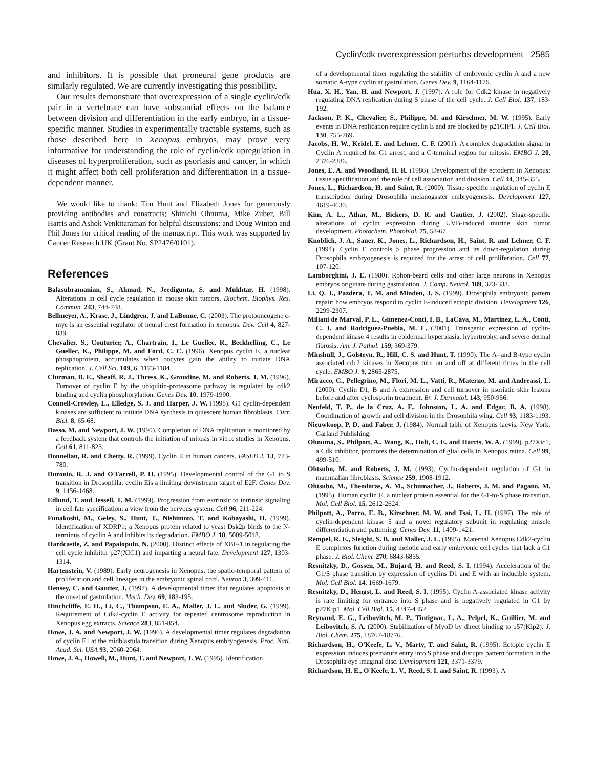Cyclin/cdk overexpression perturbs development 2585
and inhibitors. It is possible that proneural gene products are similarly regulated. We are currently investigating this possibility.
Our results demonstrate that overexpression of a single cyclin/cdk pair in a vertebrate can have substantial effects on the balance between division and differentiation in the early embryo, in a tissue-specific manner. Studies in experimentally tractable systems, such as those described here in Xenopus embryos, may prove very informative for understanding the role of cyclin/cdk upregulation in diseases of hyperproliferation, such as psoriasis and cancer, in which it might affect both cell proliferation and differentiation in a tissue-dependent manner.
We would like to thank: Tim Hunt and Elizabeth Jones for generously providing antibodies and constructs; Shinichi Ohnuma, Mike Zuber, Bill Harris and Ashok Venkitaraman for helpful discussions; and Doug Winton and Phil Jones for critical reading of the manuscript. This work was supported by Cancer Research UK (Grant No. SP2476/0101).
References
Balasubramanian, S., Ahmad, N., Jeedigunta, S. and Mukhtar, H. (1998). Alterations in cell cycle regulation in mouse skin tumors. Biochem. Biophys. Res. Commun. 243, 744-748.
Bellmeyer, A., Krase, J., Lindgren, J. and LaBonne, C. (2003). The protooncogene c-myc is an essential regulator of neural crest formation in xenopus. Dev. Cell 4, 827-839.
Chevalier, S., Couturier, A., Chartrain, I., Le Guellec, R., Beckhelling, C., Le Guellec, K., Philippe, M. and Ford, C. C. (1996). Xenopus cyclin E, a nuclear phosphoprotein, accumulates when oocytes gain the ability to initiate DNA replication. J. Cell Sci. 109, 6, 1173-1184.
Clurman, B. E., Sheaff, R. J., Thress, K., Groudine, M. and Roberts, J. M. (1996). Turnover of cyclin E by the ubiquitin-proteasome pathway is regulated by cdk2 binding and cyclin phosphorylation. Genes Dev. 10, 1979-1990.
Connell-Crowley, L., Elledge, S. J. and Harper, J. W. (1998). G1 cyclin-dependent kinases are sufficient to initiate DNA synthesis in quiescent human fibroblasts. Curr. Biol. 8, 65-68.
Dasso, M. and Newport, J. W. (1990). Completion of DNA replication is monitored by a feedback system that controls the initiation of mitosis in vitro: studies in Xenopus. Cell 61, 811-823.
Donnellan, R. and Chetty, R. (1999). Cyclin E in human cancers. FASEB J. 13, 773-780.
Duronio, R. J. and O'Farrell, P. H. (1995). Developmental control of the G1 to S transition in Drosophila: cyclin Eis a limiting downstream target of E2F. Genes Dev. 9, 1456-1468.
Edlund, T. and Jessell, T. M. (1999). Progression from extrinsic to intrinsic signaling in cell fate specification: a view from the nervous system. Cell 96, 211-224.
Funakoshi, M., Geley, S., Hunt, T., Nishimoto, T. and Kobayashi, H. (1999). Identification of XDRP1; a Xenopus protein related to yeast Dsk2p binds to the N-terminus of cyclin A and inhibits its degradation. EMBO J. 18, 5009-5018.
Hardcastle, Z. and Papalopulu, N. (2000). Distinct effects of XBF-1 in regulating the cell cycle inhibitor p27(XIC1) and imparting a neural fate. Development 127, 1303-1314.
Hartenstein, V. (1989). Early neurogenesis in Xenopus: the spatio-temporal pattern of proliferation and cell lineages in the embryonic spinal cord. Neuron 3, 399-411.
Hensey, C. and Gautier, J. (1997). A developmental timer that regulates apoptosis at the onset of gastrulation. Mech. Dev. 69, 183-195.
Hinchcliffe, E. H., Li, C., Thompson, E. A., Maller, J. L. and Sluder, G. (1999). Requirement of Cdk2-cyclin E activity for repeated centrosome reproduction in Xenopus egg extracts. Science 283, 851-854.
Howe, J. A. and Newport, J. W. (1996). A developmental timer regulates degradation of cyclin E1 at the midblastula transition during Xenopus embryogenesis. Proc. Natl. Acad. Sci. USA 93, 2060-2064.
Howe, J. A., Howell, M., Hunt, T. and Newport, J. W. (1995). Identification
of a developmental timer regulating the stability of embryonic cyclin A and a new somatic A-type cyclin at gastrulation. Genes Dev. 9, 1164-1176.
Hua, X. H., Yan, H. and Newport, J. (1997). A role for Cdk2 kinase in negatively regulating DNA replication during S phase of the cell cycle. J. Cell Biol. 137, 183-192.
Jackson, P. K., Chevalier, S., Philippe, M. and Kirschner, M. W. (1995). Early events in DNA replication require cyclin E and are blocked by p21CIP1. J. Cell Biol. 130, 755-769.
Jacobs, H. W., Keidel, E. and Lehner, C. F. (2001). A complex degradation signal in Cyclin A required for G1 arrest, and a C-terminal region for mitosis. EMBO J. 20, 2376-2386.
Jones, E. A. and Woodland, H. R. (1986). Development of the ectoderm in Xenopus: tissue specification and the role of cell association and division. Cell 44, 345-355.
Jones, L., Richardson, H. and Saint, R. (2000). Tissue-specific regulation of cyclin E transcription during Drosophila melanogaster embryogenesis. Development 127, 4619-4630.
Kim, A. L., Athar, M., Bickers, D. R. and Gautier, J. (2002). Stage-specific alterations of cyclin expression during UVB-induced murine skin tumor development. Photochem. Photobiol. 75, 58-67.
Knoblich, J. A., Sauer, K., Jones, L., Richardson, H., Saint, R. and Lehner, C. F. (1994). Cyclin E controls S phase progression and its down-regulation during Drosophila embryogenesis is required for the arrest of cell proliferation. Cell 77, 107-120.
Lamborghini, J. E. (1980). Rohon-beard cells and other large neurons in Xenopus embryos originate during gastrulation. J. Comp. Neurol. 189, 323-333.
Li, Q. J., Pazdera, T. M. and Minden, J. S. (1999). Drosophila embryonic pattern repair: how embryos respond to cyclin E-induced ectopic division. Development 126, 2299-2307.
Miliani de Marval, P. L., Gimenez-Conti, I. B., LaCava, M., Martinez, L. A., Conti, C. J. and Rodriguez-Puebla, M. L. (2001). Transgenic expression of cyclin-dependent kinase 4 results in epidermal hyperplasia, hypertrophy, and severe dermal fibrosis. Am. J. Pathol. 159, 369-379.
Minshull, J., Golsteyn, R., Hill, C. S. and Hunt, T. (1990). The A- and B-type cyclin associated cdc2 kinases in Xenopus turn on and off at different times in the cell cycle. EMBO J. 9, 2865-2875.
Miracco, C., Pellegrino, M., Flori, M. L., Vatti, R., Materno, M. and Andreassi, L. (2000). Cyclin D1, B and A expression and cell turnover in psoriatic skin lesions before and after cyclosporin treatment. Br. J. Dermatol. 143, 950-956.
Neufeld, T. P., de la Cruz, A. F., Johnston, L. A. and Edgar, B. A. (1998). Coordination of growth and cell division in the Drosophila wing. Cell 93, 1183-1193.
Nieuwkoop, P. D. and Faber, J. (1984). Normal table of Xenopus laevis. New York: Garland Publishing.
Ohnuma, S., Philpott, A., Wang, K., Holt, C. E. and Harris, W. A. (1999). p27Xic1, a Cdk inhibitor, promotes the determination of glial cells in Xenopus retina. Cell 99, 499-510.
Ohtsubo, M. and Roberts, J. M. (1993). Cyclin-dependent regulation of G1 in mammalian fibroblasts. Science 259, 1908-1912.
Ohtsubo, M., Theodoras, A. M., Schumacher, J., Roberts, J. M. and Pagano, M. (1995). Human cyclin E, a nuclear protein essential for the G1-to-S phase transition. Mol. Cell Biol. 15, 2612-2624.
Philpott, A., Porro, E. B., Kirschner, M. W. and Tsai, L. H. (1997). The role of cyclin-dependent kinase 5 and a novel regulatory subunit in regulating muscle differentiation and patterning. Genes Dev. 11, 1409-1421.
Rempel, R. E., Sleight, S. B. and Maller, J. L. (1995). Maternal Xenopus Cdk2-cyclin E complexes function during meiotic and early embryonic cell cycles that lack a G1 phase. J. Biol. Chem. 270, 6843-6855.
Resnitzky, D., Gossen, M., Bujard, H. and Reed, S. I. (1994). Acceleration of the G1/S phase transition by expression of cyclins D1 and E with an inducible system. Mol. Cell Biol. 14, 1669-1679.
Resnitzky, D., Hengst, L. and Reed, S. I. (1995). Cyclin A-associated kinase activity is rate limiting for entrance into S phase and is negatively regulated in G1 by p27Kip1. Mol. Cell Biol. 15, 4347-4352.
Reynaud, E. G., Leibovitch, M. P., Tintignac, L. A., Pelpel, K., Guillier, M. and Leibovitch, S. A. (2000). Stabilization of MyoD by direct binding to p57(Kip2). J. Biol. Chem. 275, 18767-18776.
Richardson, H., O'Keefe, L. V., Marty, T. and Saint, R. (1995). Ectopic cyclin E expression induces premature entry into S phase and disrupts pattern formation in the Drosophila eye imaginal disc. Development 121, 3371-3379.
Richardson, H. E., O'Keefe, L. V., Reed, S. I. and Saint, R. (1993). A